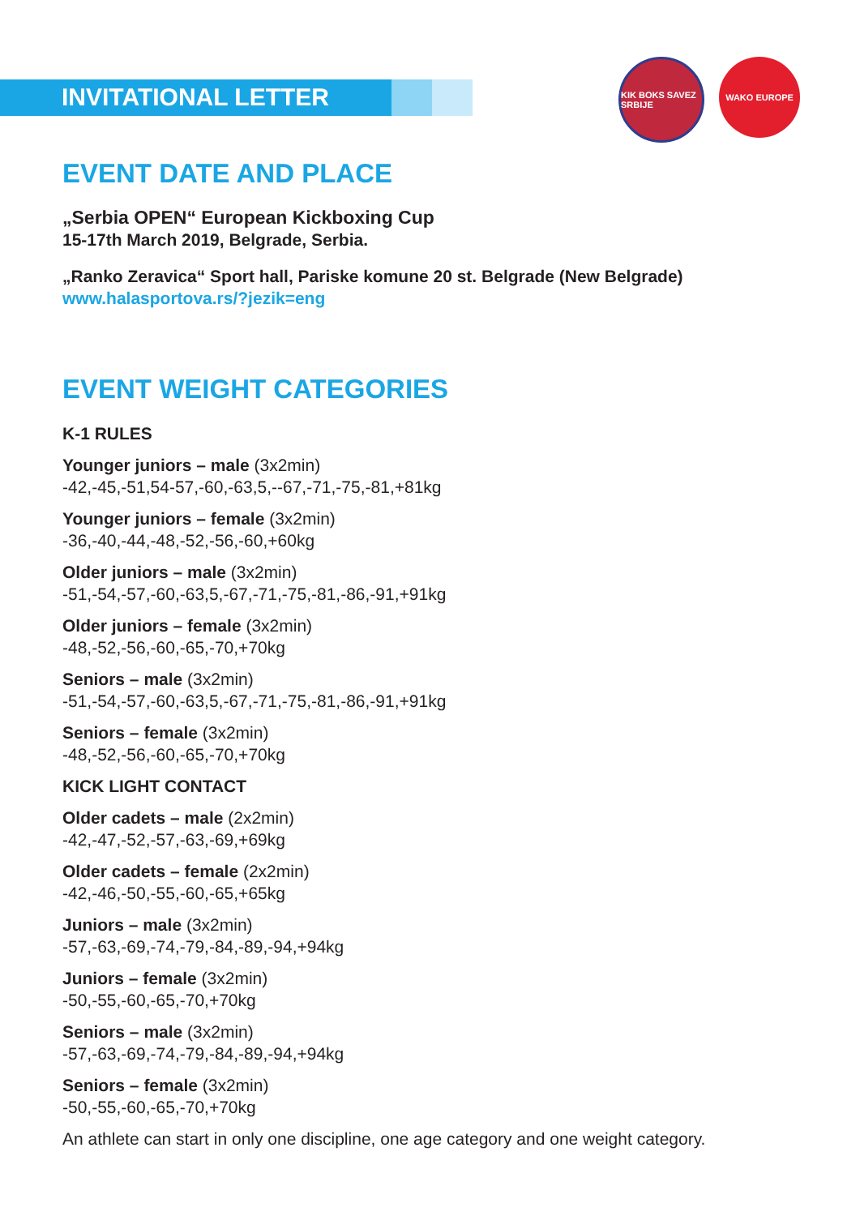KIK BOKS SAVEZ SRBIJE
WAKO EUROPE
INVITATIONAL LETTER
EVENT DATE AND PLACE
„Serbia OPEN“ European Kickboxing Cup
15-17th March 2019, Belgrade, Serbia.
„Ranko Zeravica“ Sport hall, Pariske komune 20 st. Belgrade (New Belgrade)
www.halasportova.rs/?jezik=eng
EVENT WEIGHT CATEGORIES
K-1 RULES
Younger juniors – male (3x2min)
-42,-45,-51,54-57,-60,-63,5,--67,-71,-75,-81,+81kg
Younger juniors – female (3x2min)
-36,-40,-44,-48,-52,-56,-60,+60kg
Older juniors – male (3x2min)
-51,-54,-57,-60,-63,5,-67,-71,-75,-81,-86,-91,+91kg
Older juniors – female (3x2min)
-48,-52,-56,-60,-65,-70,+70kg
Seniors – male (3x2min)
-51,-54,-57,-60,-63,5,-67,-71,-75,-81,-86,-91,+91kg
Seniors – female (3x2min)
-48,-52,-56,-60,-65,-70,+70kg
KICK LIGHT CONTACT
Older cadets – male (2x2min)
-42,-47,-52,-57,-63,-69,+69kg
Older cadets – female (2x2min)
-42,-46,-50,-55,-60,-65,+65kg
Juniors – male (3x2min)
-57,-63,-69,-74,-79,-84,-89,-94,+94kg
Juniors – female (3x2min)
-50,-55,-60,-65,-70,+70kg
Seniors – male (3x2min)
-57,-63,-69,-74,-79,-84,-89,-94,+94kg
Seniors – female (3x2min)
-50,-55,-60,-65,-70,+70kg
An athlete can start in only one discipline, one age category and one weight category.